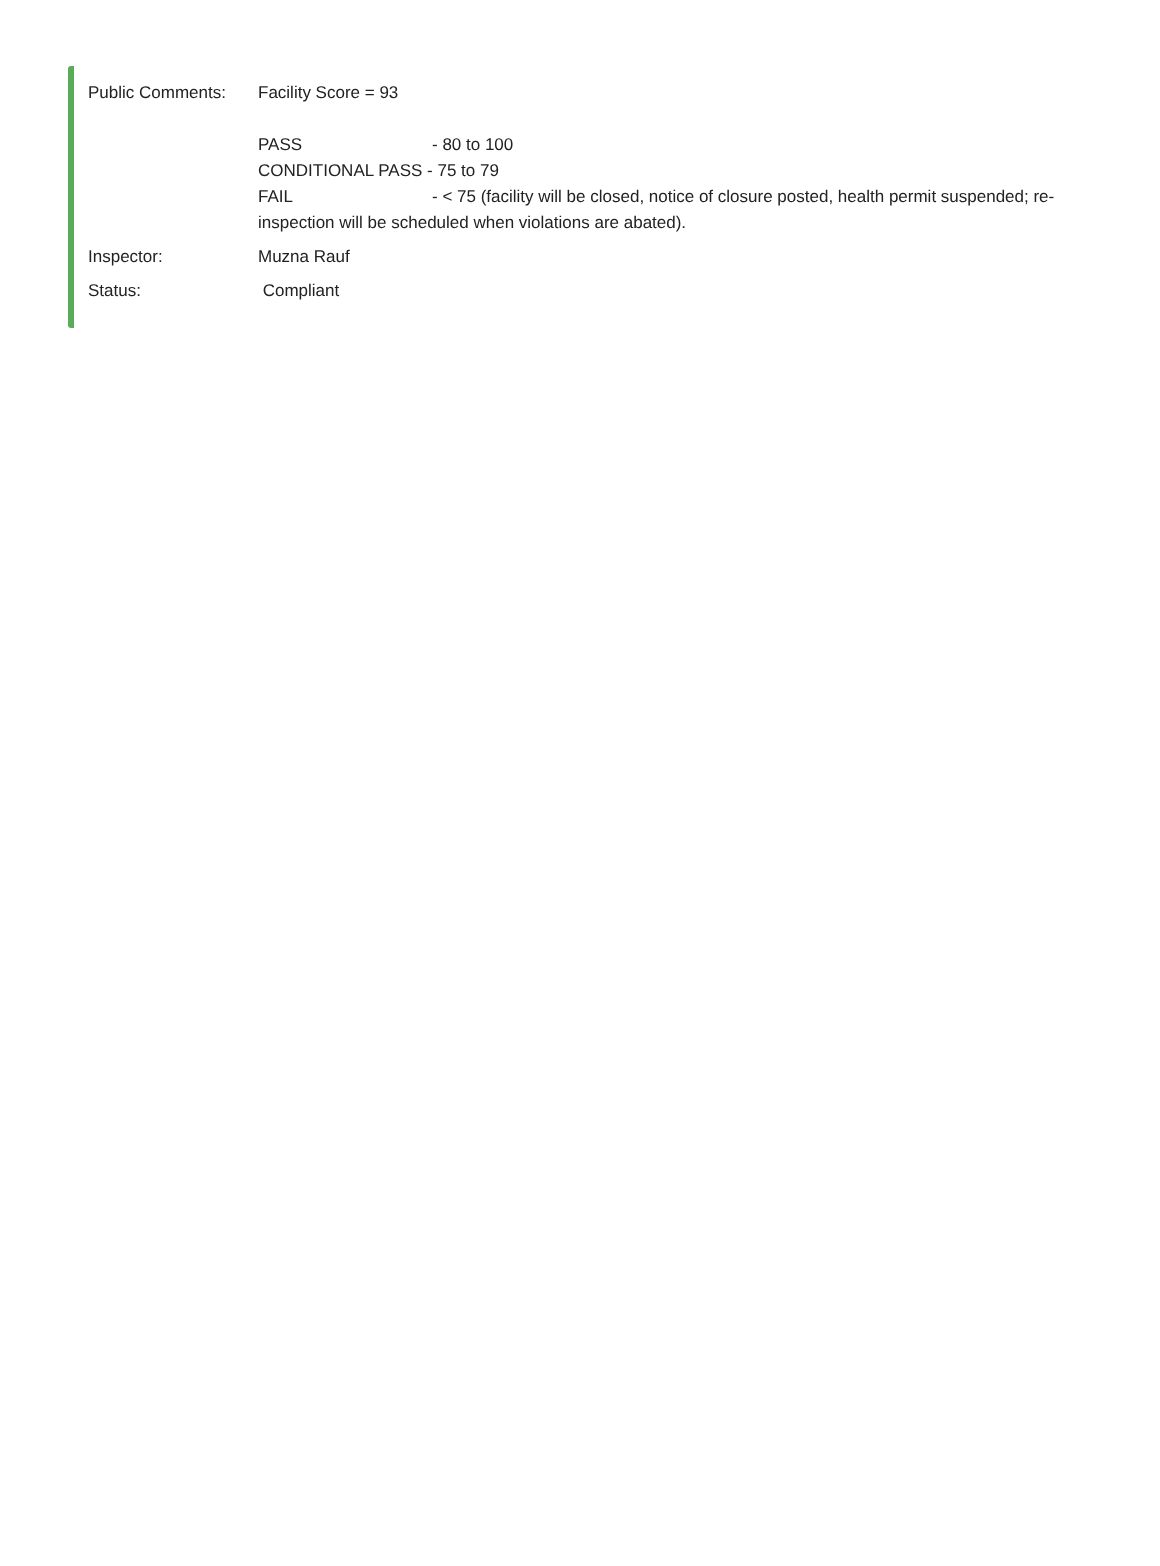Public Comments: Facility Score = 93
PASS - 80 to 100
CONDITIONAL PASS - 75 to 79
FAIL - < 75 (facility will be closed, notice of closure posted, health permit suspended; re-inspection will be scheduled when violations are abated).
Inspector: Muzna Rauf
Status: Compliant